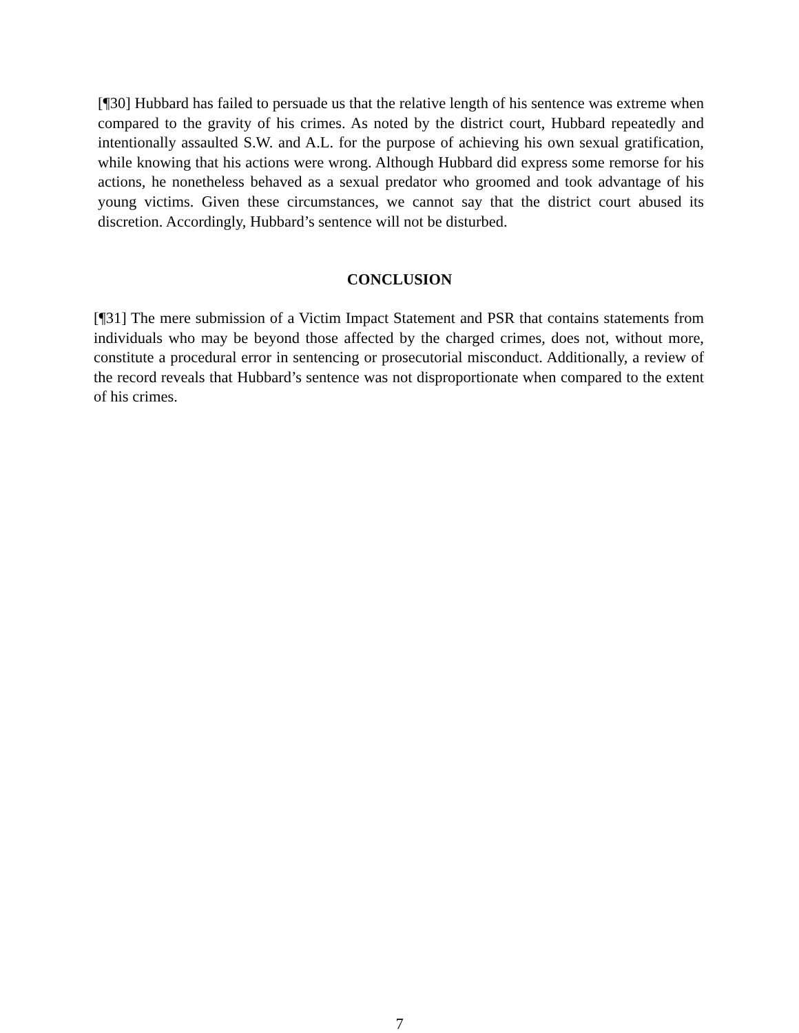[¶30] Hubbard has failed to persuade us that the relative length of his sentence was extreme when compared to the gravity of his crimes. As noted by the district court, Hubbard repeatedly and intentionally assaulted S.W. and A.L. for the purpose of achieving his own sexual gratification, while knowing that his actions were wrong. Although Hubbard did express some remorse for his actions, he nonetheless behaved as a sexual predator who groomed and took advantage of his young victims. Given these circumstances, we cannot say that the district court abused its discretion. Accordingly, Hubbard’s sentence will not be disturbed.
CONCLUSION
[¶31] The mere submission of a Victim Impact Statement and PSR that contains statements from individuals who may be beyond those affected by the charged crimes, does not, without more, constitute a procedural error in sentencing or prosecutorial misconduct. Additionally, a review of the record reveals that Hubbard’s sentence was not disproportionate when compared to the extent of his crimes.
7